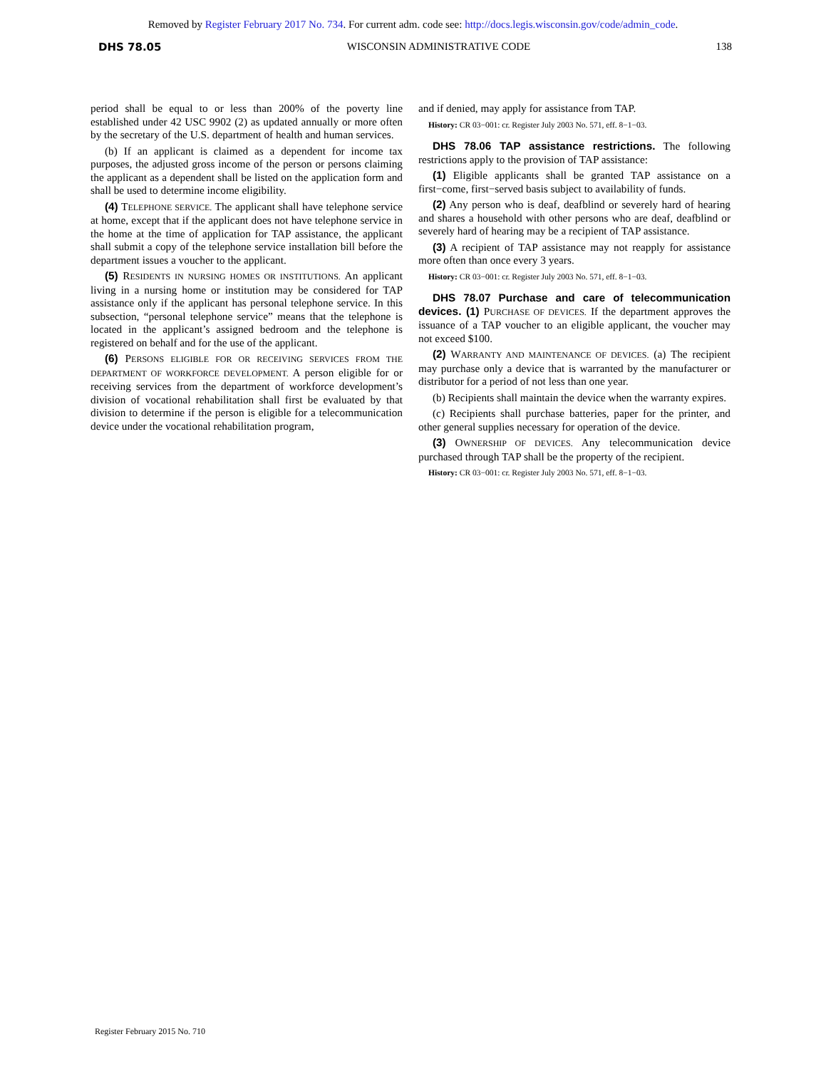Removed by Register February 2017 No. 734. For current adm. code see: http://docs.legis.wisconsin.gov/code/admin_code.
DHS 78.05 WISCONSIN ADMINISTRATIVE CODE 138
period shall be equal to or less than 200% of the poverty line established under 42 USC 9902 (2) as updated annually or more often by the secretary of the U.S. department of health and human services.
(b) If an applicant is claimed as a dependent for income tax purposes, the adjusted gross income of the person or persons claiming the applicant as a dependent shall be listed on the application form and shall be used to determine income eligibility.
(4) TELEPHONE SERVICE. The applicant shall have telephone service at home, except that if the applicant does not have telephone service in the home at the time of application for TAP assistance, the applicant shall submit a copy of the telephone service installation bill before the department issues a voucher to the applicant.
(5) RESIDENTS IN NURSING HOMES OR INSTITUTIONS. An applicant living in a nursing home or institution may be considered for TAP assistance only if the applicant has personal telephone service. In this subsection, “personal telephone service” means that the telephone is located in the applicant’s assigned bedroom and the telephone is registered on behalf and for the use of the applicant.
(6) PERSONS ELIGIBLE FOR OR RECEIVING SERVICES FROM THE DEPARTMENT OF WORKFORCE DEVELOPMENT. A person eligible for or receiving services from the department of workforce development’s division of vocational rehabilitation shall first be evaluated by that division to determine if the person is eligible for a telecommunication device under the vocational rehabilitation program,
and if denied, may apply for assistance from TAP.
History: CR 03−001: cr. Register July 2003 No. 571, eff. 8−1−03.
DHS 78.06 TAP assistance restrictions. The following restrictions apply to the provision of TAP assistance:
(1) Eligible applicants shall be granted TAP assistance on a first−come, first−served basis subject to availability of funds.
(2) Any person who is deaf, deafblind or severely hard of hearing and shares a household with other persons who are deaf, deafblind or severely hard of hearing may be a recipient of TAP assistance.
(3) A recipient of TAP assistance may not reapply for assistance more often than once every 3 years.
History: CR 03−001: cr. Register July 2003 No. 571, eff. 8−1−03.
DHS 78.07 Purchase and care of telecommunication devices. (1) PURCHASE OF DEVICES. If the department approves the issuance of a TAP voucher to an eligible applicant, the voucher may not exceed $100.
(2) WARRANTY AND MAINTENANCE OF DEVICES. (a) The recipient may purchase only a device that is warranted by the manufacturer or distributor for a period of not less than one year.
(b) Recipients shall maintain the device when the warranty expires.
(c) Recipients shall purchase batteries, paper for the printer, and other general supplies necessary for operation of the device.
(3) OWNERSHIP OF DEVICES. Any telecommunication device purchased through TAP shall be the property of the recipient.
History: CR 03−001: cr. Register July 2003 No. 571, eff. 8−1−03.
Register February 2015 No. 710